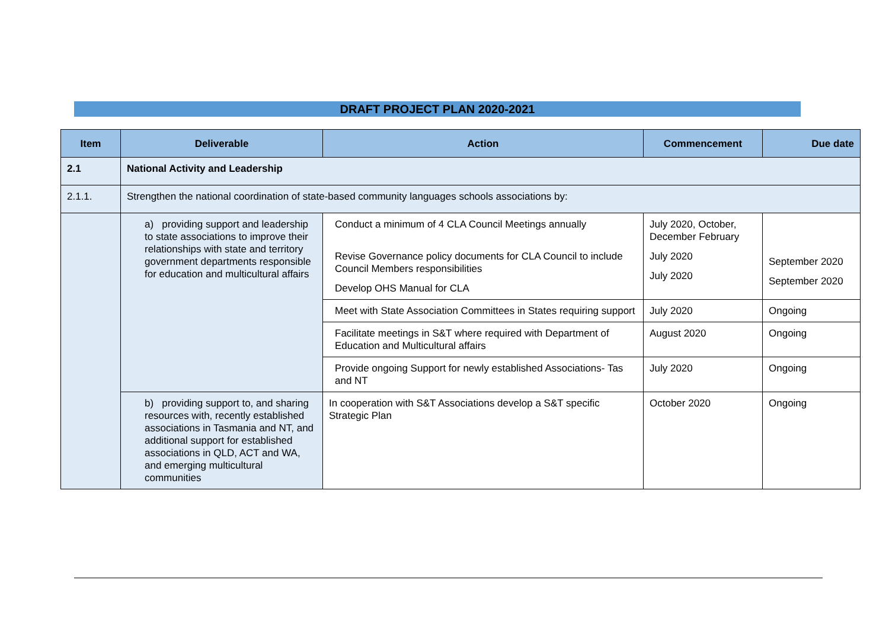DRAFT PROJECT PLAN 2020-2021
| Item | Deliverable | Action | Commencement | Due date |
| --- | --- | --- | --- | --- |
| 2.1 | National Activity and Leadership | | | |
| 2.1.1. | Strengthen the national coordination of state-based community languages schools associations by: | | | |
| | a) providing support and leadership to state associations to improve their relationships with state and territory government departments responsible for education and multicultural affairs | Conduct a minimum of 4 CLA Council Meetings annually Revise Governance policy documents for CLA Council to include Council Members responsibilities Develop OHS Manual for CLA | July 2020, October, December February July 2020 July 2020 | September 2020 September 2020 |
| | | Meet with State Association Committees in States requiring support | July 2020 | Ongoing |
| | | Facilitate meetings in S&T where required with Department of Education and Multicultural affairs | August 2020 | Ongoing |
| | | Provide ongoing Support for newly established Associations- Tas and NT | July 2020 | Ongoing |
| | b) providing support to, and sharing resources with, recently established associations in Tasmania and NT, and additional support for established associations in QLD, ACT and WA, and emerging multicultural communities | In cooperation with S&T Associations develop a S&T specific Strategic Plan | October 2020 | Ongoing |